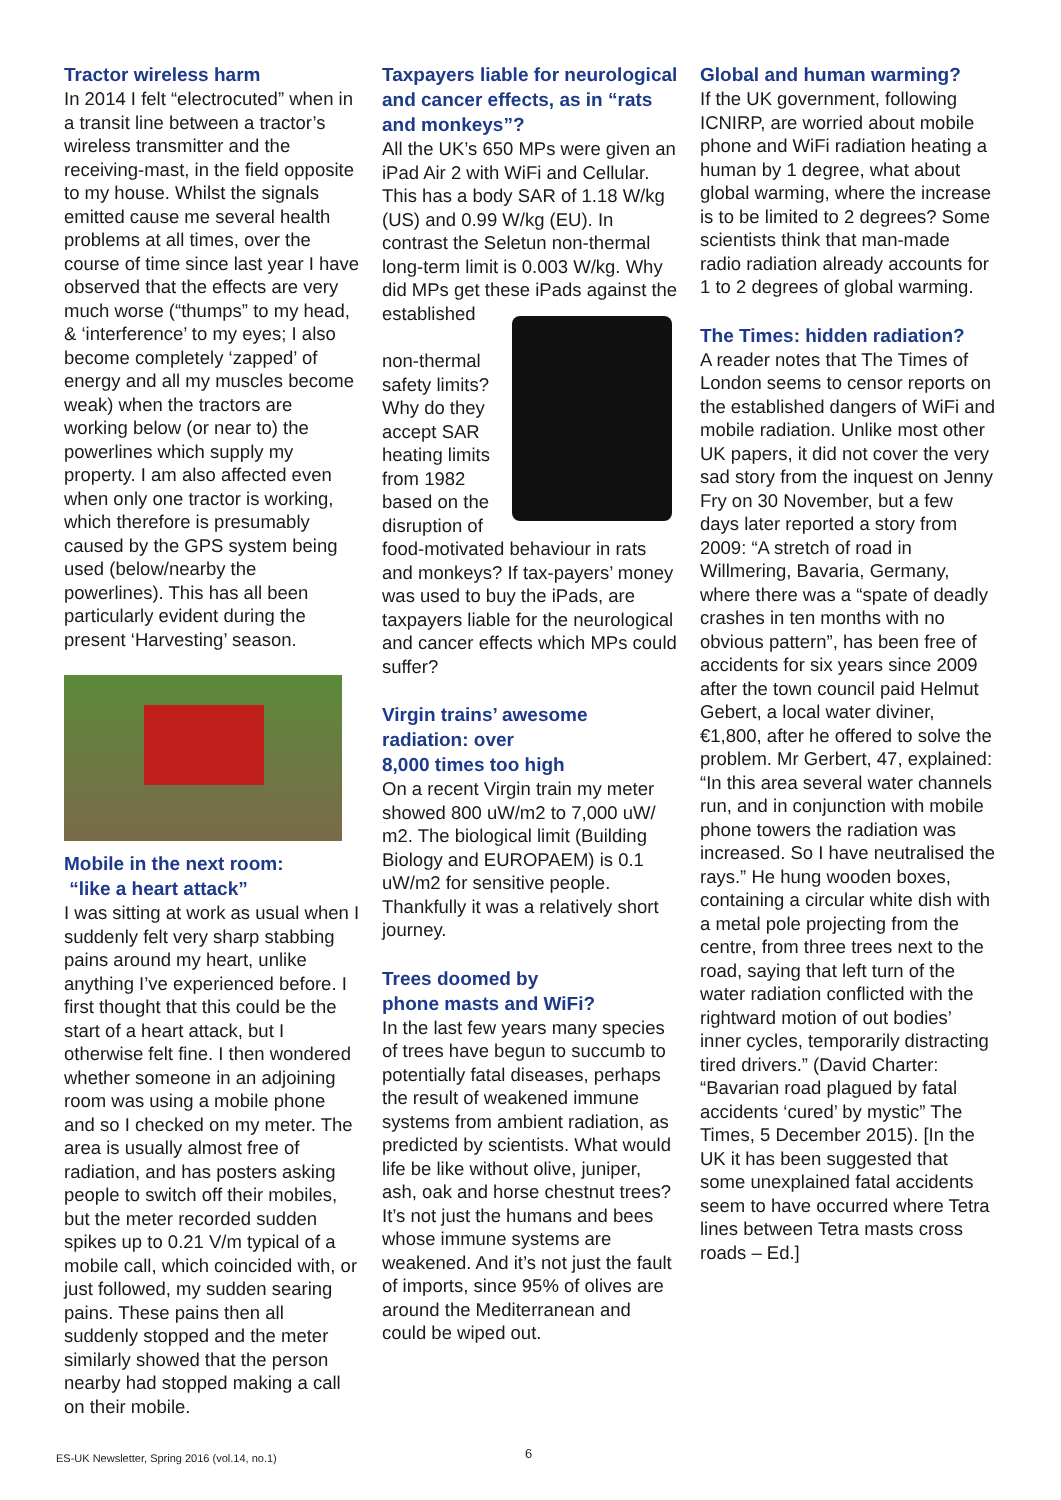Tractor wireless harm
In 2014 I felt “electrocuted” when in a transit line between a tractor’s wireless transmitter and the receiving-mast, in the field opposite to my house. Whilst the signals emitted cause me several health problems at all times, over the course of time since last year I have observed that the effects are very much worse (“thumps” to my head, & ‘interference’ to my eyes; I also become completely ‘zapped’ of energy and all my muscles become weak) when the tractors are working below (or near to) the powerlines which supply my property. I am also affected even when only one tractor is working, which therefore is presumably caused by the GPS system being used (below/nearby the powerlines). This has all been particularly evident during the present ‘Harvesting’ season.
Mobile in the next room:
“like a heart attack”
I was sitting at work as usual when I suddenly felt very sharp stabbing pains around my heart, unlike anything I’ve experienced before. I first thought that this could be the start of a heart attack, but I otherwise felt fine. I then wondered whether someone in an adjoining room was using a mobile phone and so I checked on my meter. The area is usually almost free of radiation, and has posters asking people to switch off their mobiles, but the meter recorded sudden spikes up to 0.21 V/m typical of a mobile call, which coincided with, or just followed, my sudden searing pains. These pains then all suddenly stopped and the meter similarly showed that the person nearby had stopped making a call on their mobile.
Taxpayers liable for neurological and cancer effects, as in “rats and monkeys”?
All the UK’s 650 MPs were given an iPad Air 2 with WiFi and Cellular. This has a body SAR of 1.18 W/kg (US) and 0.99 W/kg (EU). In contrast the Seletun non-thermal long-term limit is 0.003 W/kg. Why did MPs get these iPads against the established
non-thermal safety limits? Why do they accept SAR heating limits from 1982 based on the disruption of food-motivated behaviour in rats and monkeys? If tax-payers’ money was used to buy the iPads, are taxpayers liable for the neurological and cancer effects which MPs could suffer?
Virgin trains’ awesome radiation: over
8,000 times too high
On a recent Virgin train my meter showed 800 uW/m2 to 7,000 uW/ m2. The biological limit (Building Biology and EUROPAEM) is 0.1 uW/m2 for sensitive people. Thankfully it was a relatively short journey.
Trees doomed by
phone masts and WiFi?
In the last few years many species of trees have begun to succumb to potentially fatal diseases, perhaps the result of weakened immune systems from ambient radiation, as predicted by scientists. What would life be like without olive, juniper, ash, oak and horse chestnut trees? It’s not just the humans and bees whose immune systems are weakened. And it’s not just the fault of imports, since 95% of olives are around the Mediterranean and could be wiped out.
Global and human warming?
If the UK government, following ICNIRP, are worried about mobile phone and WiFi radiation heating a human by 1 degree, what about global warming, where the increase is to be limited to 2 degrees? Some scientists think that man-made radio radiation already accounts for 1 to 2 degrees of global warming.
The Times: hidden radiation?
A reader notes that The Times of London seems to censor reports on the established dangers of WiFi and mobile radiation. Unlike most other UK papers, it did not cover the very sad story from the inquest on Jenny Fry on 30 November, but a few days later reported a story from 2009: “A stretch of road in Willmering, Bavaria, Germany, where there was a “spate of deadly crashes in ten months with no obvious pattern”, has been free of accidents for six years since 2009 after the town council paid Helmut Gebert, a local water diviner, €1,800, after he offered to solve the problem. Mr Gerbert, 47, explained: “In this area several water channels run, and in conjunction with mobile phone towers the radiation was increased. So I have neutralised the rays.” He hung wooden boxes, containing a circular white dish with a metal pole projecting from the centre, from three trees next to the road, saying that left turn of the water radiation conflicted with the rightward motion of out bodies’ inner cycles, temporarily distracting tired drivers.” (David Charter: “Bavarian road plagued by fatal accidents ‘cured’ by mystic” The Times, 5 December 2015). [In the UK it has been suggested that some unexplained fatal accidents seem to have occurred where Tetra lines between Tetra masts cross roads – Ed.]
ES-UK Newsletter, Spring 2016 (vol.14, no.1)
6